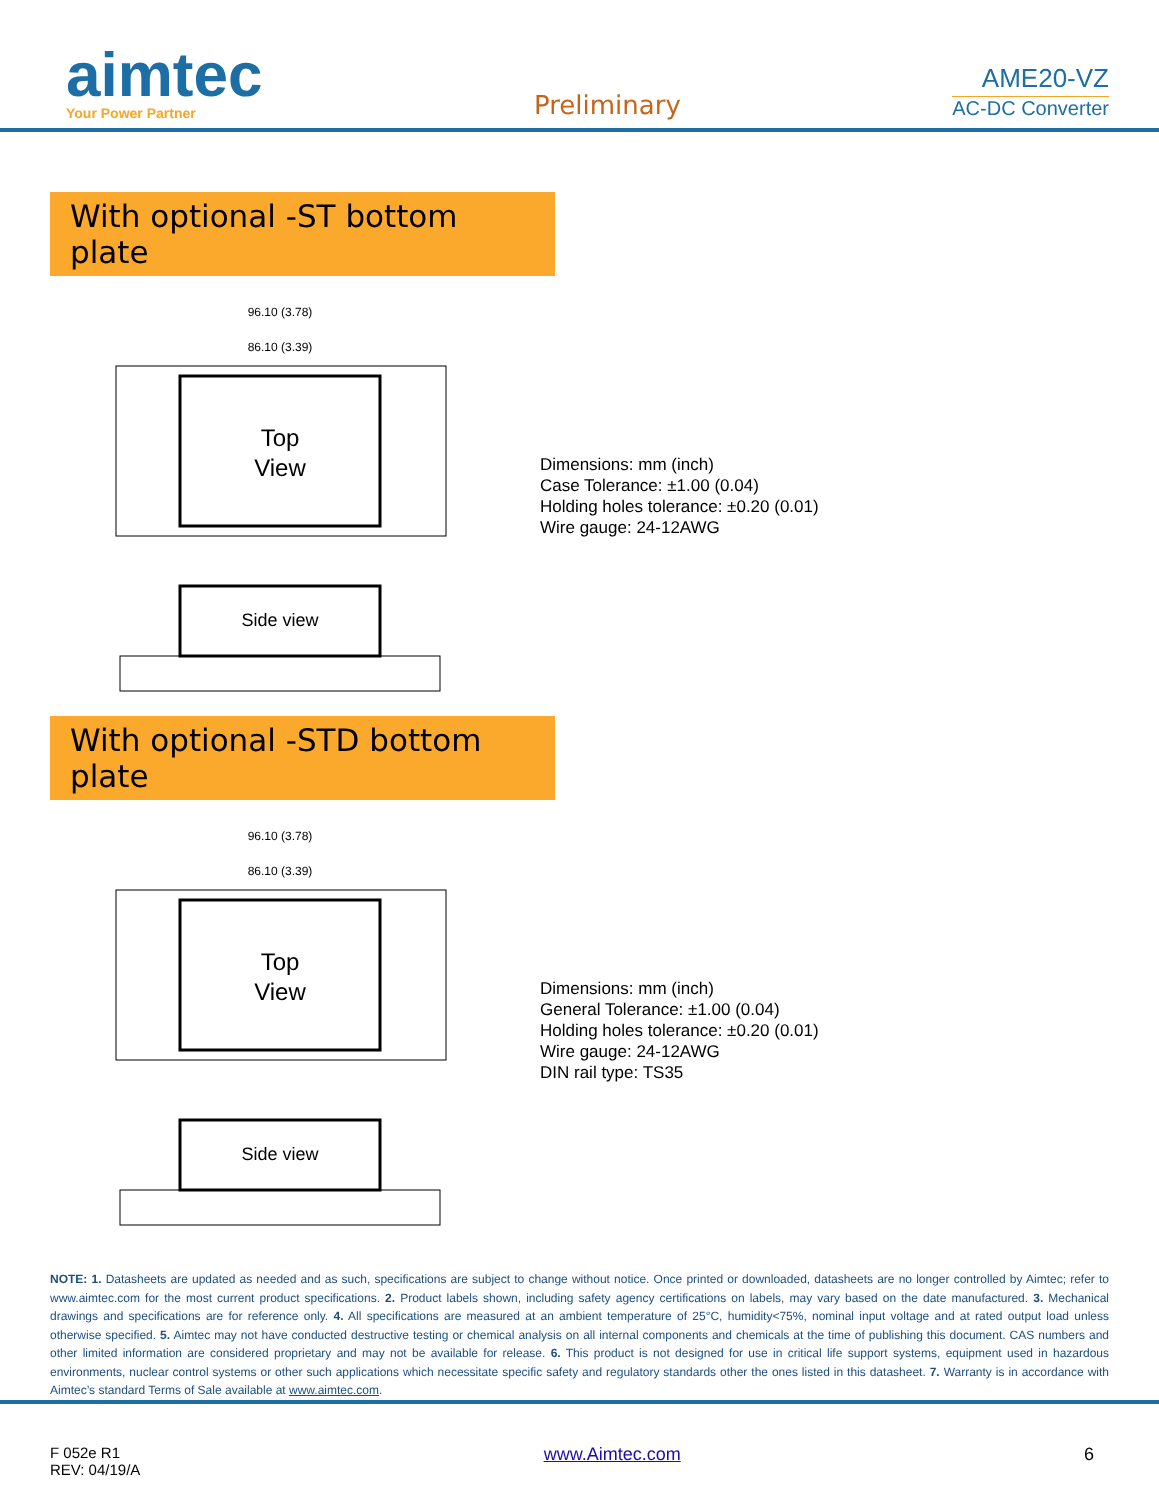aimtec
Your Power Partner
Preliminary
AME20-VZ
AC-DC Converter
With optional -ST bottom plate
Top
View
96.10 (3.78)
86.10 (3.39)
Side view
Dimensions: mm (inch)
Case Tolerance: ±1.00 (0.04)
Holding holes tolerance: ±0.20 (0.01)
Wire gauge: 24-12AWG
With optional -STD bottom plate
Top
View
96.10 (3.78)
86.10 (3.39)
Side view
Dimensions: mm (inch)
General Tolerance: ±1.00 (0.04)
Holding holes tolerance: ±0.20 (0.01)
Wire gauge: 24-12AWG
DIN rail type: TS35
NOTE: 1. Datasheets are updated as needed and as such, specifications are subject to change without notice. Once printed or downloaded, datasheets are no longer controlled by Aimtec; refer to www.aimtec.com for the most current product specifications. 2. Product labels shown, including safety agency certifications on labels, may vary based on the date manufactured. 3. Mechanical drawings and specifications are for reference only. 4. All specifications are measured at an ambient temperature of 25°C, humidity<75%, nominal input voltage and at rated output load unless otherwise specified. 5. Aimtec may not have conducted destructive testing or chemical analysis on all internal components and chemicals at the time of publishing this document. CAS numbers and other limited information are considered proprietary and may not be available for release. 6. This product is not designed for use in critical life support systems, equipment used in hazardous environments, nuclear control systems or other such applications which necessitate specific safety and regulatory standards other the ones listed in this datasheet. 7. Warranty is in accordance with Aimtec’s standard Terms of Sale available at www.aimtec.com.
F 052e R1
REV: 04/19/A
www.Aimtec.com 6